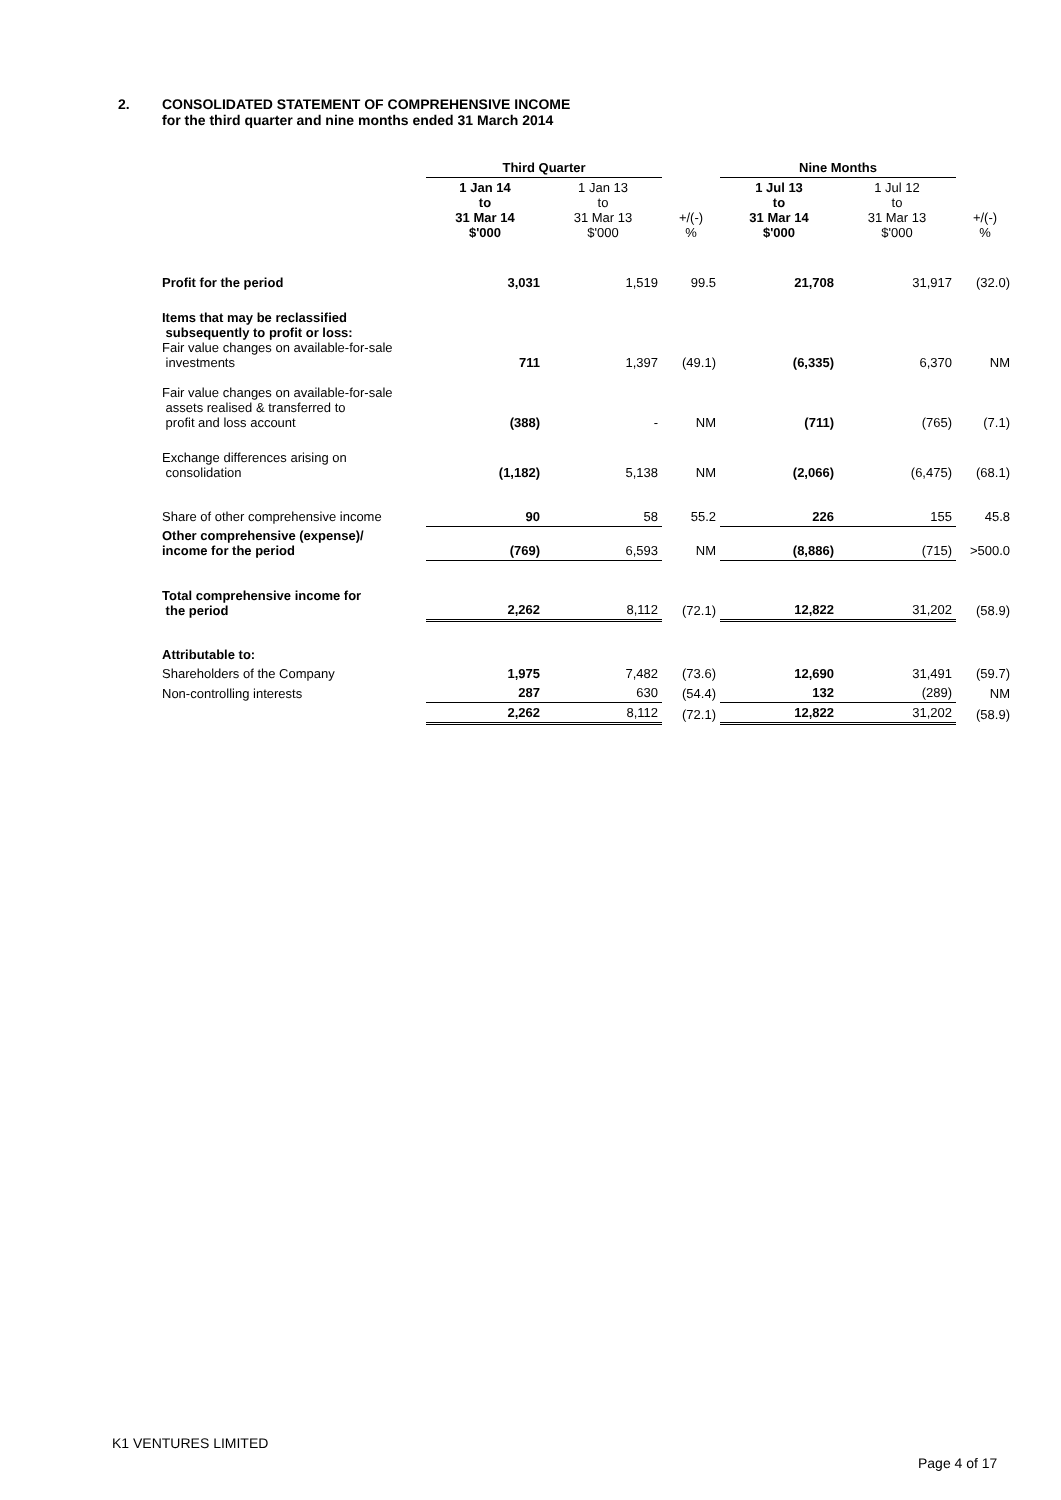2. CONSOLIDATED STATEMENT OF COMPREHENSIVE INCOME
for the third quarter and nine months ended 31 March 2014
| | Third Quarter | | | Nine Months | | |
| --- | --- | --- | --- | --- | --- | --- |
| | 1 Jan 14 to 31 Mar 14 $'000 | 1 Jan 13 to 31 Mar 13 $'000 | +/(-) % | 1 Jul 13 to 31 Mar 14 $'000 | 1 Jul 12 to 31 Mar 13 $'000 | +/(-) % |
| Profit for the period | 3,031 | 1,519 | 99.5 | 21,708 | 31,917 | (32.0) |
| Items that may be reclassified subsequently to profit or loss: Fair value changes on available-for-sale investments | 711 | 1,397 | (49.1) | (6,335) | 6,370 | NM |
| Fair value changes on available-for-sale assets realised & transferred to profit and loss account | (388) | - | NM | (711) | (765) | (7.1) |
| Exchange differences arising on consolidation | (1,182) | 5,138 | NM | (2,066) | (6,475) | (68.1) |
| Share of other comprehensive income | 90 | 58 | 55.2 | 226 | 155 | 45.8 |
| Other comprehensive (expense)/ income for the period | (769) | 6,593 | NM | (8,886) | (715) | >500.0 |
| Total comprehensive income for the period | 2,262 | 8,112 | (72.1) | 12,822 | 31,202 | (58.9) |
| Attributable to: | | | | | | |
| Shareholders of the Company | 1,975 | 7,482 | (73.6) | 12,690 | 31,491 | (59.7) |
| Non-controlling interests | 287 | 630 | (54.4) | 132 | (289) | NM |
| | 2,262 | 8,112 | (72.1) | 12,822 | 31,202 | (58.9) |
K1 VENTURES LIMITED
Page 4 of 17